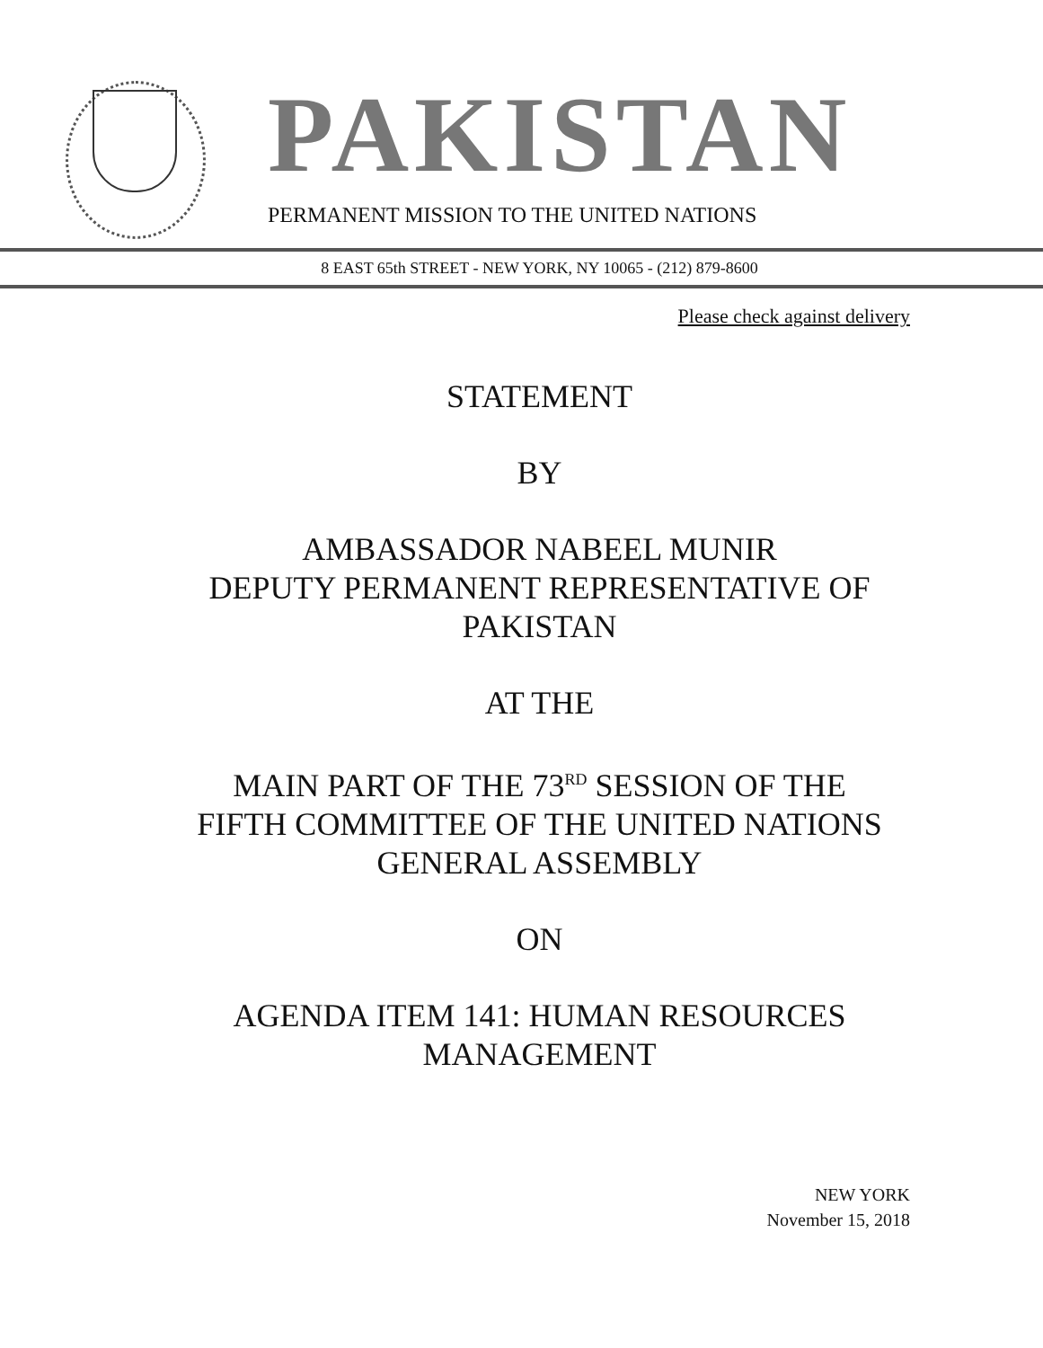PAKISTAN
PERMANENT MISSION TO THE UNITED NATIONS
8 EAST 65th STREET - NEW YORK, NY 10065 - (212) 879-8600
Please check against delivery
STATEMENT
BY
AMBASSADOR NABEEL MUNIR
DEPUTY PERMANENT REPRESENTATIVE OF
PAKISTAN
AT THE
MAIN PART OF THE 73<sup>RD</sup> SESSION OF THE
FIFTH COMMITTEE OF THE UNITED NATIONS
GENERAL ASSEMBLY
ON
AGENDA ITEM 141: HUMAN RESOURCES
MANAGEMENT
NEW YORK
November 15, 2018